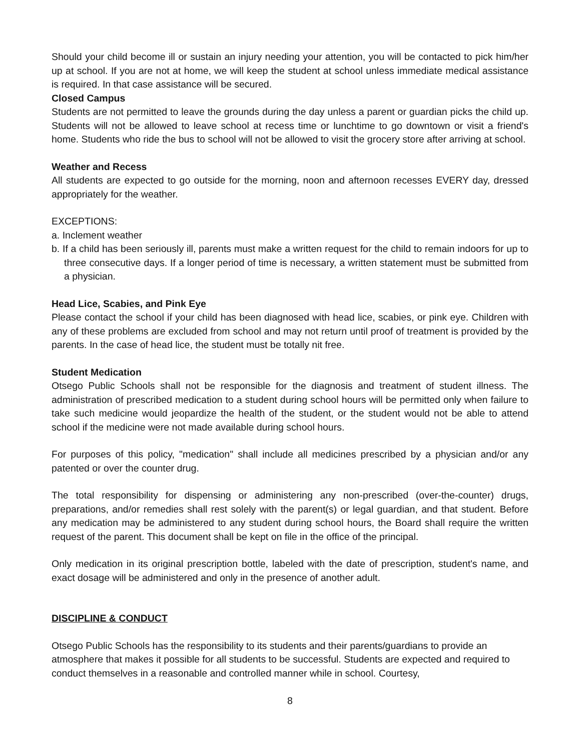Should your child become ill or sustain an injury needing your attention, you will be contacted to pick him/her up at school. If you are not at home, we will keep the student at school unless immediate medical assistance is required. In that case assistance will be secured.
Closed Campus
Students are not permitted to leave the grounds during the day unless a parent or guardian picks the child up. Students will not be allowed to leave school at recess time or lunchtime to go downtown or visit a friend's home. Students who ride the bus to school will not be allowed to visit the grocery store after arriving at school.
Weather and Recess
All students are expected to go outside for the morning, noon and afternoon recesses EVERY day, dressed appropriately for the weather.
EXCEPTIONS:
a. Inclement weather
b. If a child has been seriously ill, parents must make a written request for the child to remain indoors for up to three consecutive days. If a longer period of time is necessary, a written statement must be submitted from a physician.
Head Lice, Scabies, and Pink Eye
Please contact the school if your child has been diagnosed with head lice, scabies, or pink eye. Children with any of these problems are excluded from school and may not return until proof of treatment is provided by the parents. In the case of head lice, the student must be totally nit free.
Student Medication
Otsego Public Schools shall not be responsible for the diagnosis and treatment of student illness. The administration of prescribed medication to a student during school hours will be permitted only when failure to take such medicine would jeopardize the health of the student, or the student would not be able to attend school if the medicine were not made available during school hours.
For purposes of this policy, "medication" shall include all medicines prescribed by a physician and/or any patented or over the counter drug.
The total responsibility for dispensing or administering any non-prescribed (over-the-counter) drugs, preparations, and/or remedies shall rest solely with the parent(s) or legal guardian, and that student. Before any medication may be administered to any student during school hours, the Board shall require the written request of the parent. This document shall be kept on file in the office of the principal.
Only medication in its original prescription bottle, labeled with the date of prescription, student's name, and exact dosage will be administered and only in the presence of another adult.
DISCIPLINE & CONDUCT
Otsego Public Schools has the responsibility to its students and their parents/guardians to provide an atmosphere that makes it possible for all students to be successful. Students are expected and required to conduct themselves in a reasonable and controlled manner while in school. Courtesy,
8